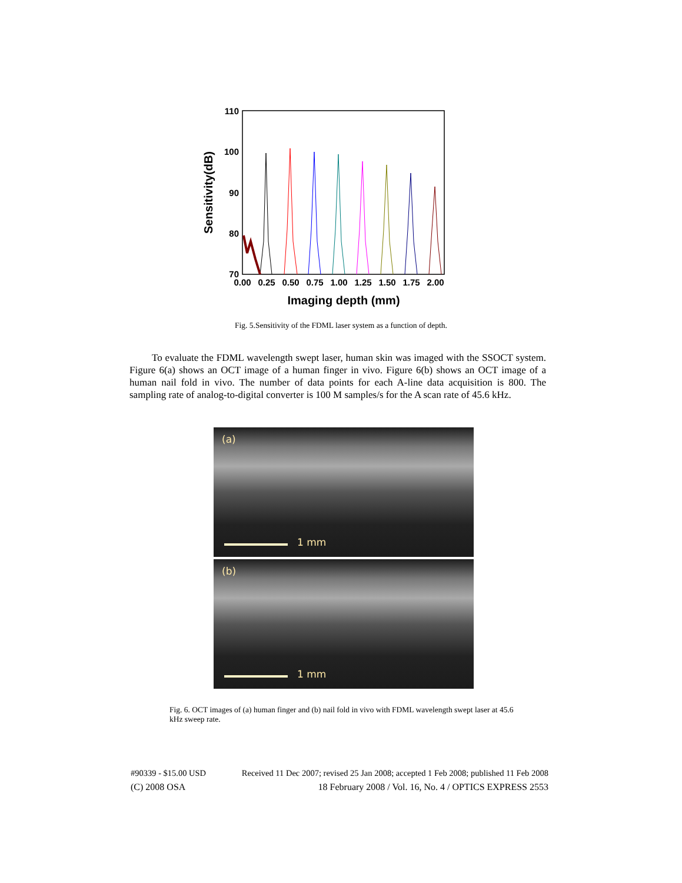110
100
90
80
70
0.00
0.25
0.50
0.75
1.00
1.25
1.50
1.75
2.00
Imaging depth (mm)
Sensitivity(dB)
Fig. 5.Sensitivity of the FDML laser system as a function of depth.
To evaluate the FDML wavelength swept laser, human skin was imaged with the SSOCT system. Figure 6(a) shows an OCT image of a human finger in vivo. Figure 6(b) shows an OCT image of a human nail fold in vivo. The number of data points for each A-line data acquisition is 800. The sampling rate of analog-to-digital converter is 100 M samples/s for the A scan rate of 45.6 kHz.
(a)
1 mm
(b)
1 mm
Fig. 6. OCT images of (a) human finger and (b) nail fold in vivo with FDML wavelength swept laser at 45.6 kHz sweep rate.
#90339 - $15.00 USD Received 11 Dec 2007; revised 25 Jan 2008; accepted 1 Feb 2008; published 11 Feb 2008
(C) 2008 OSA 18 February 2008 / Vol. 16, No. 4 / OPTICS EXPRESS 2553